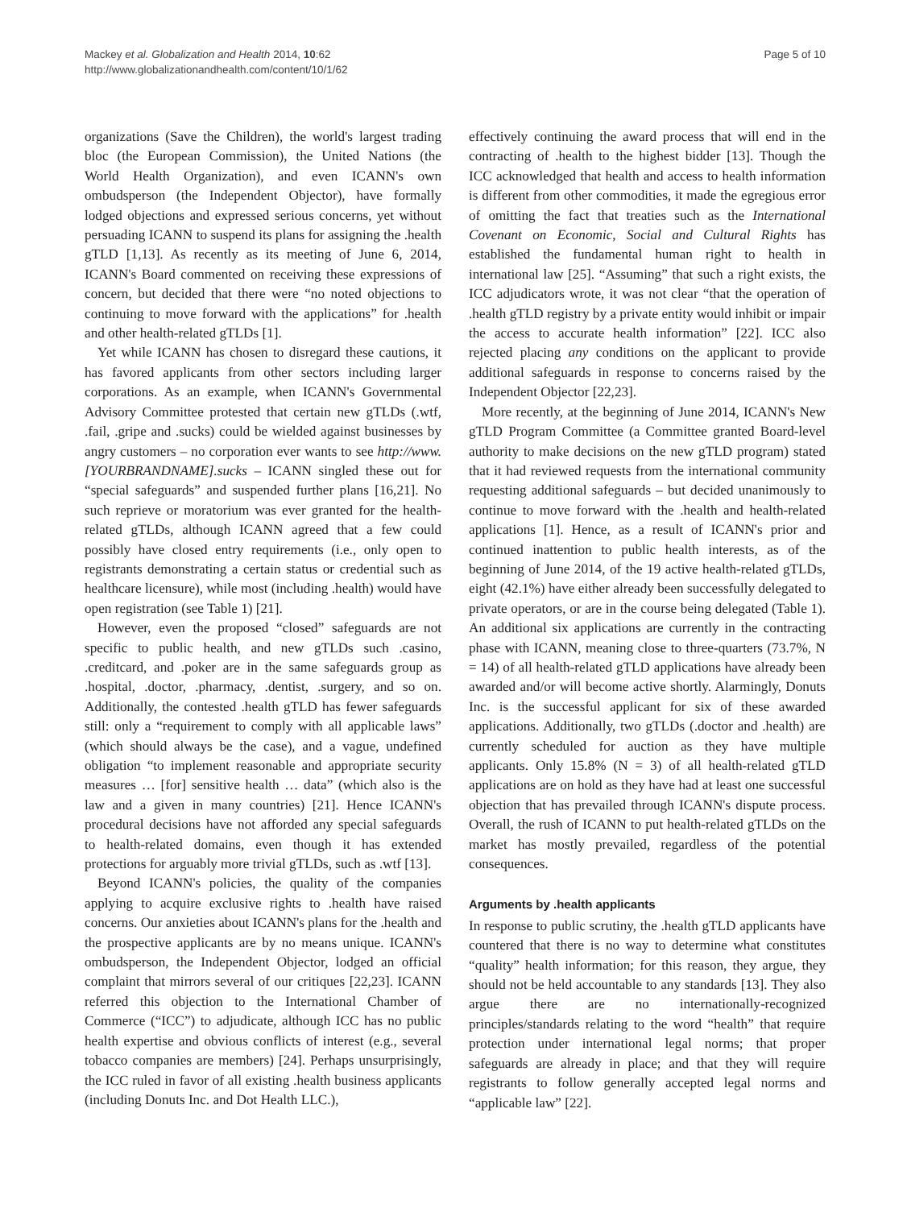Mackey et al. Globalization and Health 2014, 10:62
http://www.globalizationandhealth.com/content/10/1/62
Page 5 of 10
organizations (Save the Children), the world's largest trading bloc (the European Commission), the United Nations (the World Health Organization), and even ICANN's own ombudsperson (the Independent Objector), have formally lodged objections and expressed serious concerns, yet without persuading ICANN to suspend its plans for assigning the .health gTLD [1,13]. As recently as its meeting of June 6, 2014, ICANN's Board commented on receiving these expressions of concern, but decided that there were “no noted objections to continuing to move forward with the applications” for .health and other health-related gTLDs [1].
Yet while ICANN has chosen to disregard these cautions, it has favored applicants from other sectors including larger corporations. As an example, when ICANN's Governmental Advisory Committee protested that certain new gTLDs (.wtf, .fail, .gripe and .sucks) could be wielded against businesses by angry customers – no corporation ever wants to see http://www.[YOURBRANDNAME].sucks – ICANN singled these out for “special safeguards” and suspended further plans [16,21]. No such reprieve or moratorium was ever granted for the health-related gTLDs, although ICANN agreed that a few could possibly have closed entry requirements (i.e., only open to registrants demonstrating a certain status or credential such as healthcare licensure), while most (including .health) would have open registration (see Table 1) [21].
However, even the proposed “closed” safeguards are not specific to public health, and new gTLDs such .casino, .creditcard, and .poker are in the same safeguards group as .hospital, .doctor, .pharmacy, .dentist, .surgery, and so on. Additionally, the contested .health gTLD has fewer safeguards still: only a “requirement to comply with all applicable laws” (which should always be the case), and a vague, undefined obligation “to implement reasonable and appropriate security measures … [for] sensitive health … data” (which also is the law and a given in many countries) [21]. Hence ICANN's procedural decisions have not afforded any special safeguards to health-related domains, even though it has extended protections for arguably more trivial gTLDs, such as .wtf [13].
Beyond ICANN's policies, the quality of the companies applying to acquire exclusive rights to .health have raised concerns. Our anxieties about ICANN's plans for the .health and the prospective applicants are by no means unique. ICANN's ombudsperson, the Independent Objector, lodged an official complaint that mirrors several of our critiques [22,23]. ICANN referred this objection to the International Chamber of Commerce (“ICC”) to adjudicate, although ICC has no public health expertise and obvious conflicts of interest (e.g., several tobacco companies are members) [24]. Perhaps unsurprisingly, the ICC ruled in favor of all existing .health business applicants (including Donuts Inc. and Dot Health LLC.),
effectively continuing the award process that will end in the contracting of .health to the highest bidder [13]. Though the ICC acknowledged that health and access to health information is different from other commodities, it made the egregious error of omitting the fact that treaties such as the International Covenant on Economic, Social and Cultural Rights has established the fundamental human right to health in international law [25]. “Assuming” that such a right exists, the ICC adjudicators wrote, it was not clear “that the operation of .health gTLD registry by a private entity would inhibit or impair the access to accurate health information” [22]. ICC also rejected placing any conditions on the applicant to provide additional safeguards in response to concerns raised by the Independent Objector [22,23].
More recently, at the beginning of June 2014, ICANN's New gTLD Program Committee (a Committee granted Board-level authority to make decisions on the new gTLD program) stated that it had reviewed requests from the international community requesting additional safeguards – but decided unanimously to continue to move forward with the .health and health-related applications [1]. Hence, as a result of ICANN's prior and continued inattention to public health interests, as of the beginning of June 2014, of the 19 active health-related gTLDs, eight (42.1%) have either already been successfully delegated to private operators, or are in the course being delegated (Table 1). An additional six applications are currently in the contracting phase with ICANN, meaning close to three-quarters (73.7%, N = 14) of all health-related gTLD applications have already been awarded and/or will become active shortly. Alarmingly, Donuts Inc. is the successful applicant for six of these awarded applications. Additionally, two gTLDs (.doctor and .health) are currently scheduled for auction as they have multiple applicants. Only 15.8% (N = 3) of all health-related gTLD applications are on hold as they have had at least one successful objection that has prevailed through ICANN's dispute process. Overall, the rush of ICANN to put health-related gTLDs on the market has mostly prevailed, regardless of the potential consequences.
Arguments by .health applicants
In response to public scrutiny, the .health gTLD applicants have countered that there is no way to determine what constitutes “quality” health information; for this reason, they argue, they should not be held accountable to any standards [13]. They also argue there are no internationally-recognized principles/standards relating to the word “health” that require protection under international legal norms; that proper safeguards are already in place; and that they will require registrants to follow generally accepted legal norms and “applicable law” [22].